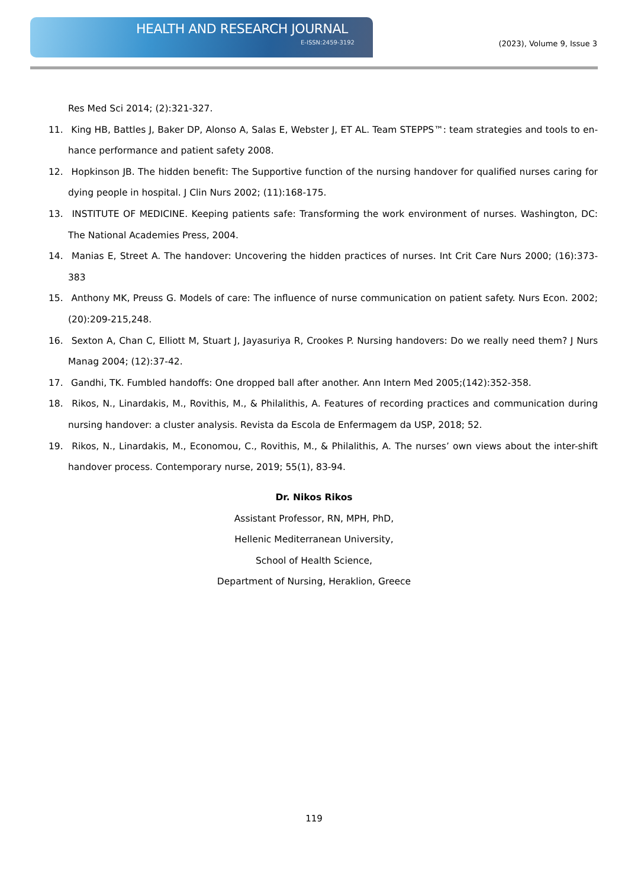HEALTH AND RESEARCH JOURNAL
E-ISSN:2459-3192 (2023), Volume 9, Issue 3
Res Med Sci 2014; (2):321-327.
11. King HB, Battles J, Baker DP, Alonso A, Salas E, Webster J, ET AL. Team STEPPS™: team strategies and tools to en-hance performance and patient safety 2008.
12. Hopkinson JB. The hidden benefit: The Supportive function of the nursing handover for qualified nurses caring for dying people in hospital. J Clin Nurs 2002; (11):168-175.
13. INSTITUTE OF MEDICINE. Keeping patients safe: Transforming the work environment of nurses. Washington, DC: The National Academies Press, 2004.
14. Manias E, Street A. The handover: Uncovering the hidden practices of nurses. Int Crit Care Nurs 2000; (16):373-383
15. Anthony MK, Preuss G. Models of care: The influence of nurse communication on patient safety. Nurs Econ. 2002; (20):209-215,248.
16. Sexton A, Chan C, Elliott M, Stuart J, Jayasuriya R, Crookes P. Nursing handovers: Do we really need them? J Nurs Manag 2004; (12):37-42.
17. Gandhi, TK. Fumbled handoffs: One dropped ball after another. Ann Intern Med 2005;(142):352-358.
18. Rikos, N., Linardakis, M., Rovithis, M., & Philalithis, A. Features of recording practices and communication during nursing handover: a cluster analysis. Revista da Escola de Enfermagem da USP, 2018; 52.
19. Rikos, N., Linardakis, M., Economou, C., Rovithis, M., & Philalithis, A. The nurses’ own views about the inter-shift handover process. Contemporary nurse, 2019; 55(1), 83-94.
Dr. Nikos Rikos
Assistant Professor, RN, MPH, PhD,
Hellenic Mediterranean University,
School of Health Science,
Department of Nursing, Heraklion, Greece
119